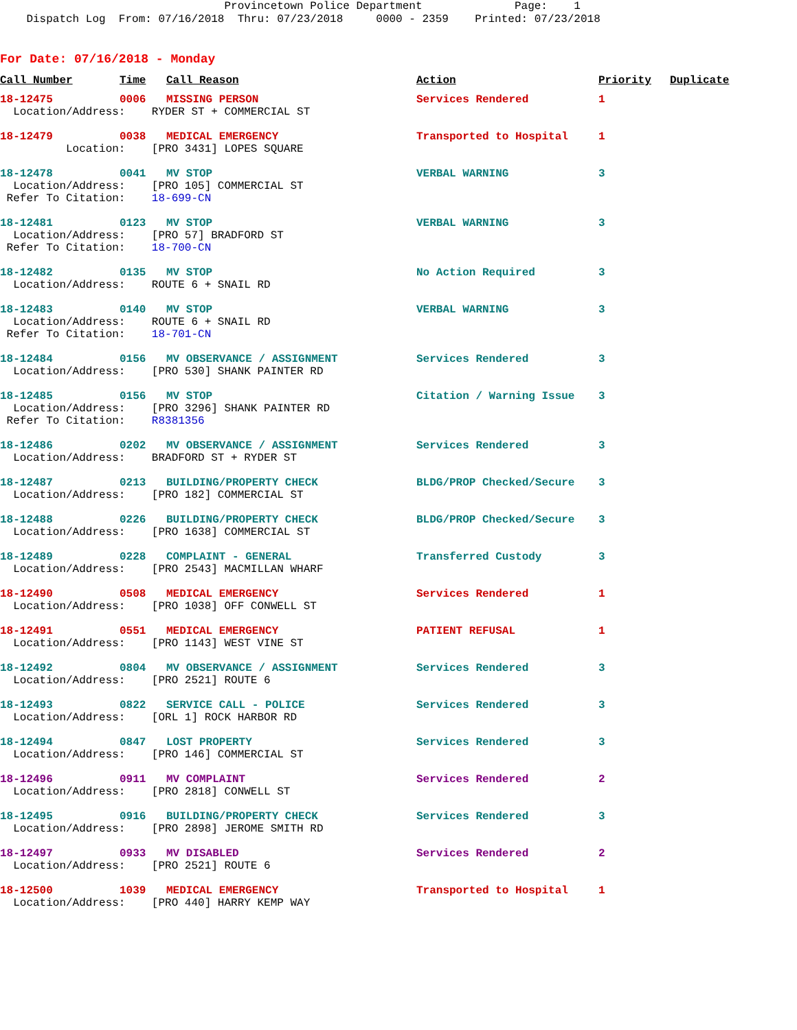Provincetown Police Department Page: 1 Dispatch Log From: 07/16/2018 Thru: 07/23/2018 0000 - 2359 Printed: 07/23/2018
For Date: 07/16/2018 - Monday
| Call Number | Time | Call Reason | Action | Priority | Duplicate |
| --- | --- | --- | --- | --- | --- |
| 18-12475 | 0006 | MISSING PERSON | Services Rendered | 1 | |
| Location/Address: RYDER ST + COMMERCIAL ST | | | | | |
| 18-12479 | 0038 | MEDICAL EMERGENCY | Transported to Hospital | 1 | |
| Location: [PRO 3431] LOPES SQUARE | | | | | |
| 18-12478 | 0041 | MV STOP | VERBAL WARNING | 3 | |
| Location/Address: [PRO 105] COMMERCIAL ST Refer To Citation: 18-699-CN | | | | | |
| 18-12481 | 0123 | MV STOP | VERBAL WARNING | 3 | |
| Location/Address: [PRO 57] BRADFORD ST Refer To Citation: 18-700-CN | | | | | |
| 18-12482 | 0135 | MV STOP | No Action Required | 3 | |
| Location/Address: ROUTE 6 + SNAIL RD | | | | | |
| 18-12483 | 0140 | MV STOP | VERBAL WARNING | 3 | |
| Location/Address: ROUTE 6 + SNAIL RD Refer To Citation: 18-701-CN | | | | | |
| 18-12484 | 0156 | MV OBSERVANCE / ASSIGNMENT | Services Rendered | 3 | |
| Location/Address: [PRO 530] SHANK PAINTER RD | | | | | |
| 18-12485 | 0156 | MV STOP | Citation / Warning Issue | 3 | |
| Location/Address: [PRO 3296] SHANK PAINTER RD Refer To Citation: R8381356 | | | | | |
| 18-12486 | 0202 | MV OBSERVANCE / ASSIGNMENT | Services Rendered | 3 | |
| Location/Address: BRADFORD ST + RYDER ST | | | | | |
| 18-12487 | 0213 | BUILDING/PROPERTY CHECK | BLDG/PROP Checked/Secure | 3 | |
| Location/Address: [PRO 182] COMMERCIAL ST | | | | | |
| 18-12488 | 0226 | BUILDING/PROPERTY CHECK | BLDG/PROP Checked/Secure | 3 | |
| Location/Address: [PRO 1638] COMMERCIAL ST | | | | | |
| 18-12489 | 0228 | COMPLAINT - GENERAL | Transferred Custody | 3 | |
| Location/Address: [PRO 2543] MACMILLAN WHARF | | | | | |
| 18-12490 | 0508 | MEDICAL EMERGENCY | Services Rendered | 1 | |
| Location/Address: [PRO 1038] OFF CONWELL ST | | | | | |
| 18-12491 | 0551 | MEDICAL EMERGENCY | PATIENT REFUSAL | 1 | |
| Location/Address: [PRO 1143] WEST VINE ST | | | | | |
| 18-12492 | 0804 | MV OBSERVANCE / ASSIGNMENT | Services Rendered | 3 | |
| Location/Address: [PRO 2521] ROUTE 6 | | | | | |
| 18-12493 | 0822 | SERVICE CALL - POLICE | Services Rendered | 3 | |
| Location/Address: [ORL 1] ROCK HARBOR RD | | | | | |
| 18-12494 | 0847 | LOST PROPERTY | Services Rendered | 3 | |
| Location/Address: [PRO 146] COMMERCIAL ST | | | | | |
| 18-12496 | 0911 | MV COMPLAINT | Services Rendered | 2 | |
| Location/Address: [PRO 2818] CONWELL ST | | | | | |
| 18-12495 | 0916 | BUILDING/PROPERTY CHECK | Services Rendered | 3 | |
| Location/Address: [PRO 2898] JEROME SMITH RD | | | | | |
| 18-12497 | 0933 | MV DISABLED | Services Rendered | 2 | |
| Location/Address: [PRO 2521] ROUTE 6 | | | | | |
| 18-12500 | 1039 | MEDICAL EMERGENCY | Transported to Hospital | 1 | |
| Location/Address: [PRO 440] HARRY KEMP WAY | | | | | |